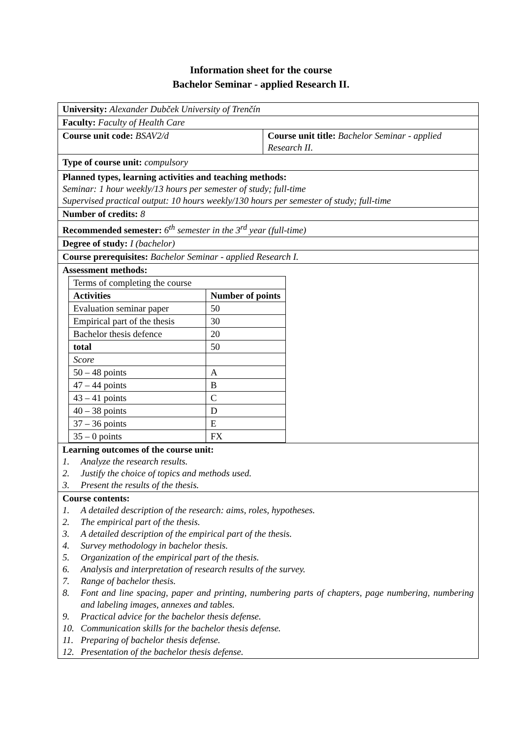Information sheet for the course
Bachelor Seminar - applied Research II.
| University: Alexander Dubček University of Trenčín | |
| Faculty: Faculty of Health Care | |
| Course unit code: BSAV2/d | Course unit title: Bachelor Seminar - applied Research II. |
| Type of course unit: compulsory | |
| Planned types, learning activities and teaching methods: Seminar: 1 hour weekly/13 hours per semester of study; full-time Supervised practical output: 10 hours weekly/130 hours per semester of study; full-time | |
| Number of credits: 8 | |
| Recommended semester: 6<sup>th</sup> semester in the 3<sup>rd</sup> year (full-time) | |
| Degree of study: I (bachelor) | |
| Course prerequisites: Bachelor Seminar - applied Research I. | |
| Assessment methods: / Terms of completing the course / / / Activities / Number of points / / Evaluation seminar paper / 50 / / Empirical part of the thesis / 30 / / Bachelor thesis defence / 20 / / total / 50 / / Score / / / 50 – 48 points / A / / 47 – 44 points / B / / 43 – 41 points / C / / 40 – 38 points / D / / 37 – 36 points / E / / 35 – 0 points / FX / | |
| Learning outcomes of the course unit: 1. Analyze the research results. 2. Justify the choice of topics and methods used. 3. Present the results of the thesis. | |
| Course contents: 1. A detailed description of the research: aims, roles, hypotheses. 2. The empirical part of the thesis. 3. A detailed description of the empirical part of the thesis. 4. Survey methodology in bachelor thesis. 5. Organization of the empirical part of the thesis. 6. Analysis and interpretation of research results of the survey. 7. Range of bachelor thesis. 8. Font and line spacing, paper and printing, numbering parts of chapters, page numbering, numbering and labeling images, annexes and tables. 9. Practical advice for the bachelor thesis defense. 10. Communication skills for the bachelor thesis defense. 11. Preparing of bachelor thesis defense. 12. Presentation of the bachelor thesis defense. | |